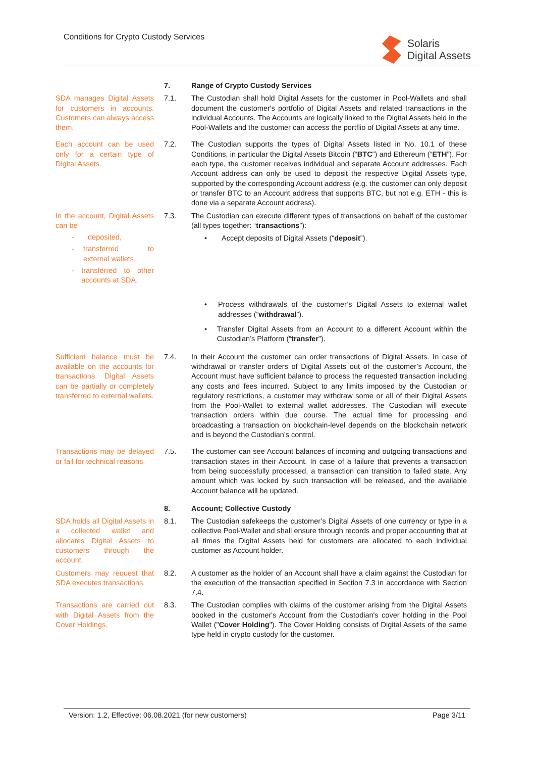Conditions for Crypto Custody Services
Solaris
Digital Assets
7. Range of Crypto Custody Services
SDA manages Digital Assets for customers in accounts. Customers can always access them.
7.1. The Custodian shall hold Digital Assets for the customer in Pool-Wallets and shall document the customer's portfolio of Digital Assets and related transactions in the individual Accounts. The Accounts are logically linked to the Digital Assets held in the Pool-Wallets and the customer can access the portflio of Digital Assets at any time.
Each account can be used only for a certain type of Digital Assets.
7.2. The Custodian supports the types of Digital Assets listed in No. 10.1 of these Conditions, in particular the Digital Assets Bitcoin (“BTC”) and Ethereum (“ETH”). For each type, the customer receives individual and separate Account addresses. Each Account address can only be used to deposit the respective Digital Assets type, supported by the corresponding Account address (e.g. the customer can only deposit or transfer BTC to an Account address that supports BTC, but not e.g. ETH - this is done via a separate Account address).
In the account, Digital Assets can be
- deposited,
- transferred to external wallets,
- transferred to other accounts at SDA.
7.3. The Custodian can execute different types of transactions on behalf of the customer (all types together: “transactions”):
• Accept deposits of Digital Assets (“deposit”).
• Process withdrawals of the customer’s Digital Assets to external wallet addresses (“withdrawal”).
• Transfer Digital Assets from an Account to a different Account within the Custodian’s Platform (“transfer”).
Sufficient balance must be available on the accounts for transactions. Digital Assets can be partially or completely transferred to external wallets.
7.4. In their Account the customer can order transactions of Digital Assets. In case of withdrawal or transfer orders of Digital Assets out of the customer’s Account, the Account must have sufficient balance to process the requested transaction including any costs and fees incurred. Subject to any limits imposed by the Custodian or regulatory restrictions, a customer may withdraw some or all of their Digital Assets from the Pool-Wallet to external wallet addresses. The Custodian will execute transaction orders within due course. The actual time for processing and broadcasting a transaction on blockchain-level depends on the blockchain network and is beyond the Custodian’s control.
Transactions may be delayed or fail for technical reasons.
7.5. The customer can see Account balances of incoming and outgoing transactions and transaction states in their Account. In case of a failure that prevents a transaction from being successfully processed, a transaction can transition to failed state. Any amount which was locked by such transaction will be released, and the available Account balance will be updated.
8. Account; Collective Custody
SDA holds all Digital Assets in a collected wallet and allocates Digital Assets to customers through the account.
8.1. The Custodian safekeeps the customer’s Digital Assets of one currency or type in a collective Pool-Wallet and shall ensure through records and proper accounting that at all times the Digital Assets held for customers are allocated to each individual customer as Account holder.
Customers may request that SDA executes transactions.
8.2. A customer as the holder of an Account shall have a claim against the Custodian for the execution of the transaction specified in Section 7.3 in accordance with Section 7.4.
Transactions are carried out with Digital Assets from the Cover Holdings.
8.3. The Custodian complies with claims of the customer arising from the Digital Assets booked in the customer's Account from the Custodian's cover holding in the Pool Wallet ("Cover Holding"). The Cover Holding consists of Digital Assets of the same type held in crypto custody for the customer.
Version: 1.2, Effective: 06.08.2021 (for new customers) Page 3/11